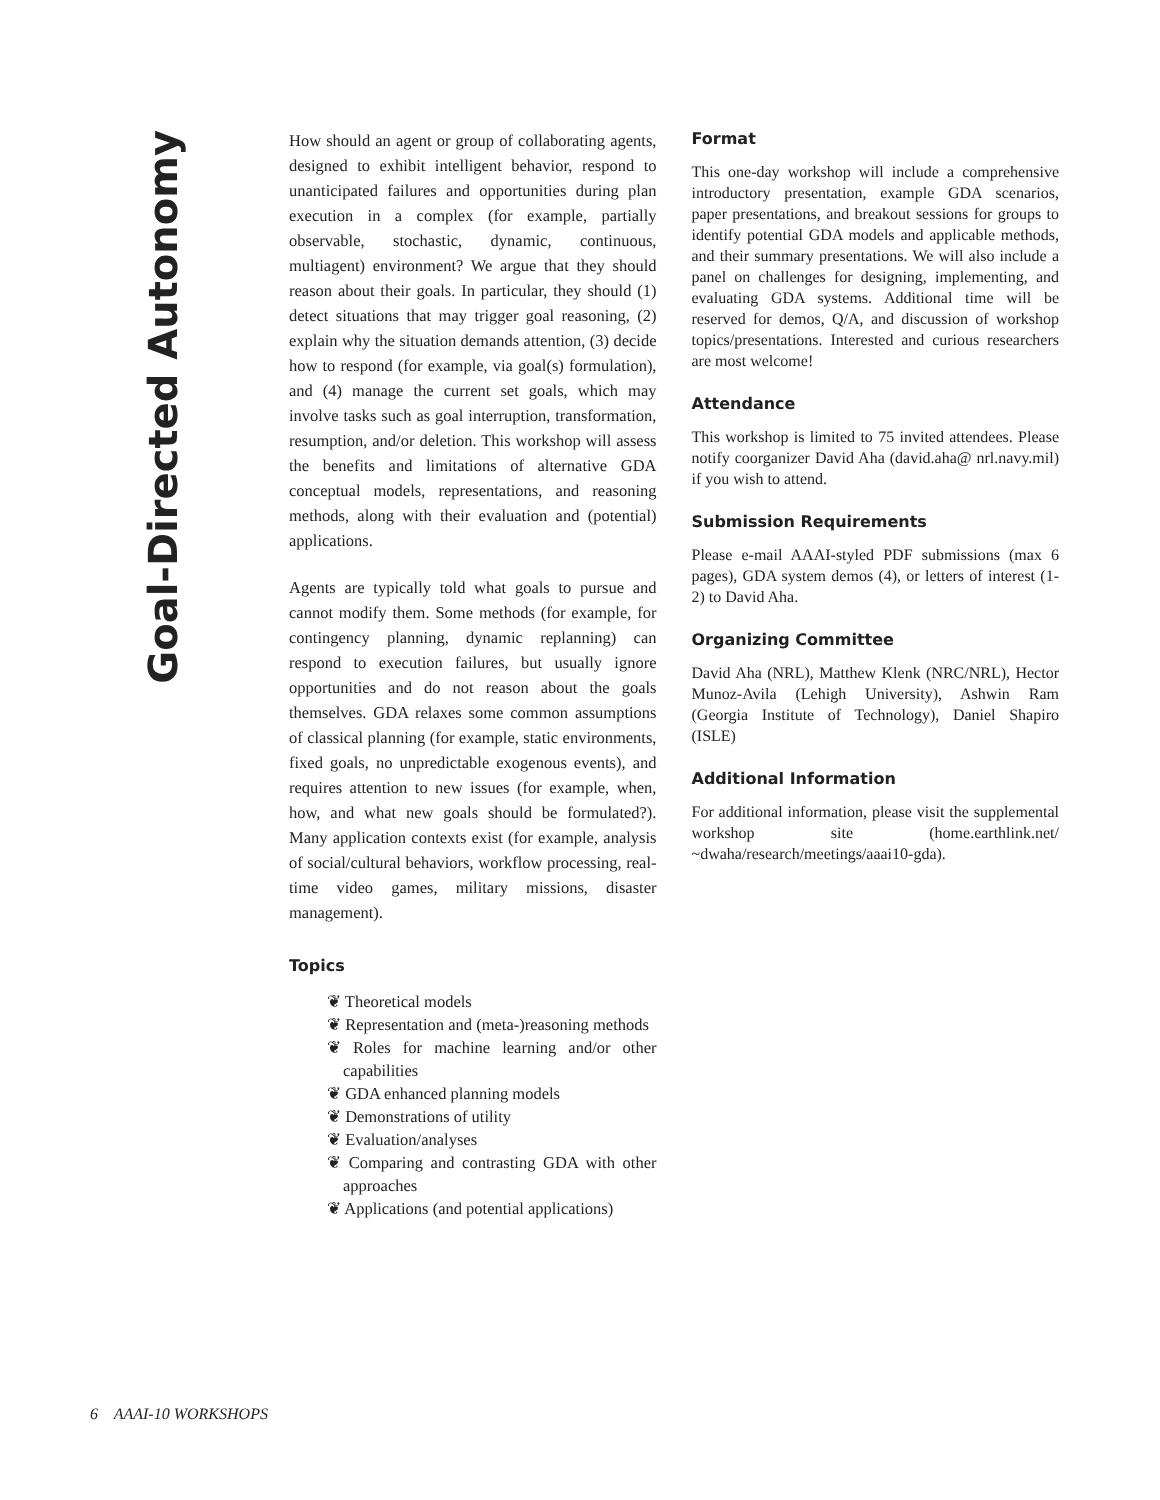Goal-Directed Autonomy
How should an agent or group of collaborating agents, designed to exhibit intelligent behavior, respond to unanticipated failures and opportunities during plan execution in a complex (for example, partially observable, stochastic, dynamic, continuous, multiagent) environment? We argue that they should reason about their goals. In particular, they should (1) detect situations that may trigger goal reasoning, (2) explain why the situation demands attention, (3) decide how to respond (for example, via goal(s) formulation), and (4) manage the current set goals, which may involve tasks such as goal interruption, transformation, resumption, and/or deletion. This workshop will assess the benefits and limitations of alternative GDA conceptual models, representations, and reasoning methods, along with their evaluation and (potential) applications.
Agents are typically told what goals to pursue and cannot modify them. Some methods (for example, for contingency planning, dynamic replanning) can respond to execution failures, but usually ignore opportunities and do not reason about the goals themselves. GDA relaxes some common assumptions of classical planning (for example, static environments, fixed goals, no unpredictable exogenous events), and requires attention to new issues (for example, when, how, and what new goals should be formulated?). Many application contexts exist (for example, analysis of social/cultural behaviors, workflow processing, real-time video games, military missions, disaster management).
Topics
❦ Theoretical models
❦ Representation and (meta-)reasoning methods
❦ Roles for machine learning and/or other capabilities
❦ GDA enhanced planning models
❦ Demonstrations of utility
❦ Evaluation/analyses
❦ Comparing and contrasting GDA with other approaches
❦ Applications (and potential applications)
Format
This one-day workshop will include a comprehensive introductory presentation, example GDA scenarios, paper presentations, and breakout sessions for groups to identify potential GDA models and applicable methods, and their summary presentations. We will also include a panel on challenges for designing, implementing, and evaluating GDA systems. Additional time will be reserved for demos, Q/A, and discussion of workshop topics/presentations. Interested and curious researchers are most welcome!
Attendance
This workshop is limited to 75 invited attendees. Please notify coorganizer David Aha (david.aha@ nrl.navy.mil) if you wish to attend.
Submission Requirements
Please e-mail AAAI-styled PDF submissions (max 6 pages), GDA system demos (4), or letters of interest (1-2) to David Aha.
Organizing Committee
David Aha (NRL), Matthew Klenk (NRC/NRL), Hector Munoz-Avila (Lehigh University), Ashwin Ram (Georgia Institute of Technology), Daniel Shapiro (ISLE)
Additional Information
For additional information, please visit the supplemental workshop site (home.earthlink.net/ ~dwaha/research/meetings/aaai10-gda).
6 AAAI-10 WORKSHOPS